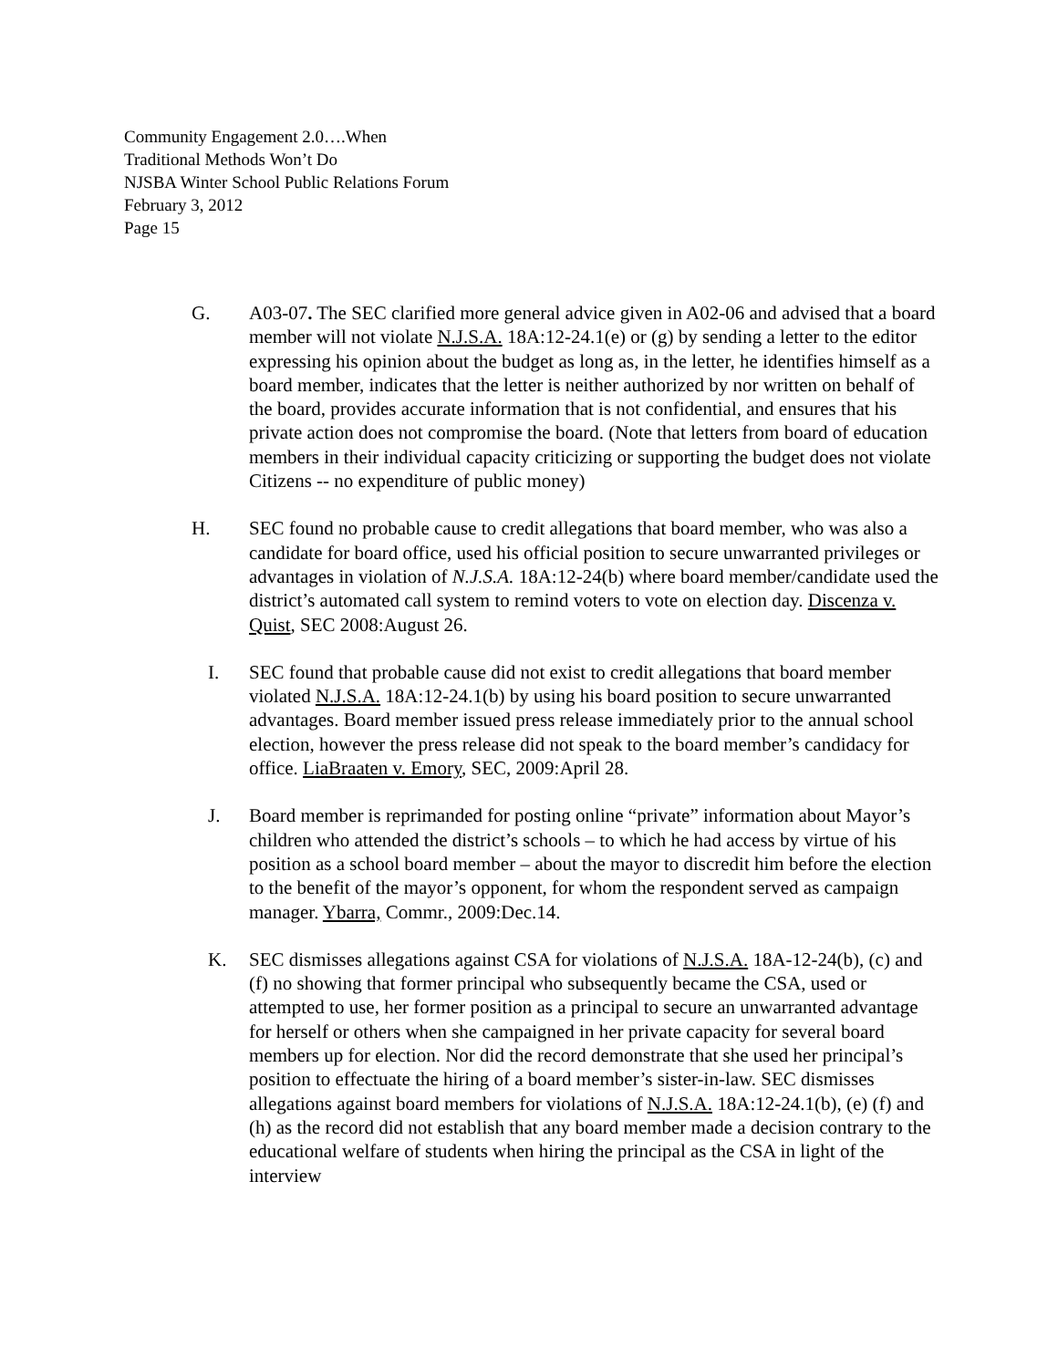Community Engagement 2.0….When
Traditional Methods Won’t Do
NJSBA Winter School Public Relations Forum
February 3, 2012
Page 15
G. A03-07. The SEC clarified more general advice given in A02-06 and advised that a board member will not violate N.J.S.A. 18A:12-24.1(e) or (g) by sending a letter to the editor expressing his opinion about the budget as long as, in the letter, he identifies himself as a board member, indicates that the letter is neither authorized by nor written on behalf of the board, provides accurate information that is not confidential, and ensures that his private action does not compromise the board. (Note that letters from board of education members in their individual capacity criticizing or supporting the budget does not violate Citizens -- no expenditure of public money)
H. SEC found no probable cause to credit allegations that board member, who was also a candidate for board office, used his official position to secure unwarranted privileges or advantages in violation of N.J.S.A. 18A:12-24(b) where board member/candidate used the district’s automated call system to remind voters to vote on election day. Discenza v. Quist, SEC 2008:August 26.
I. SEC found that probable cause did not exist to credit allegations that board member violated N.J.S.A. 18A:12-24.1(b) by using his board position to secure unwarranted advantages. Board member issued press release immediately prior to the annual school election, however the press release did not speak to the board member’s candidacy for office. LiaBraaten v. Emory, SEC, 2009:April 28.
J. Board member is reprimanded for posting online “private” information about Mayor’s children who attended the district’s schools – to which he had access by virtue of his position as a school board member – about the mayor to discredit him before the election to the benefit of the mayor’s opponent, for whom the respondent served as campaign manager. Ybarra, Commr., 2009:Dec.14.
K. SEC dismisses allegations against CSA for violations of N.J.S.A. 18A-12-24(b), (c) and (f) no showing that former principal who subsequently became the CSA, used or attempted to use, her former position as a principal to secure an unwarranted advantage for herself or others when she campaigned in her private capacity for several board members up for election. Nor did the record demonstrate that she used her principal’s position to effectuate the hiring of a board member’s sister-in-law. SEC dismisses allegations against board members for violations of N.J.S.A. 18A:12-24.1(b), (e) (f) and (h) as the record did not establish that any board member made a decision contrary to the educational welfare of students when hiring the principal as the CSA in light of the interview